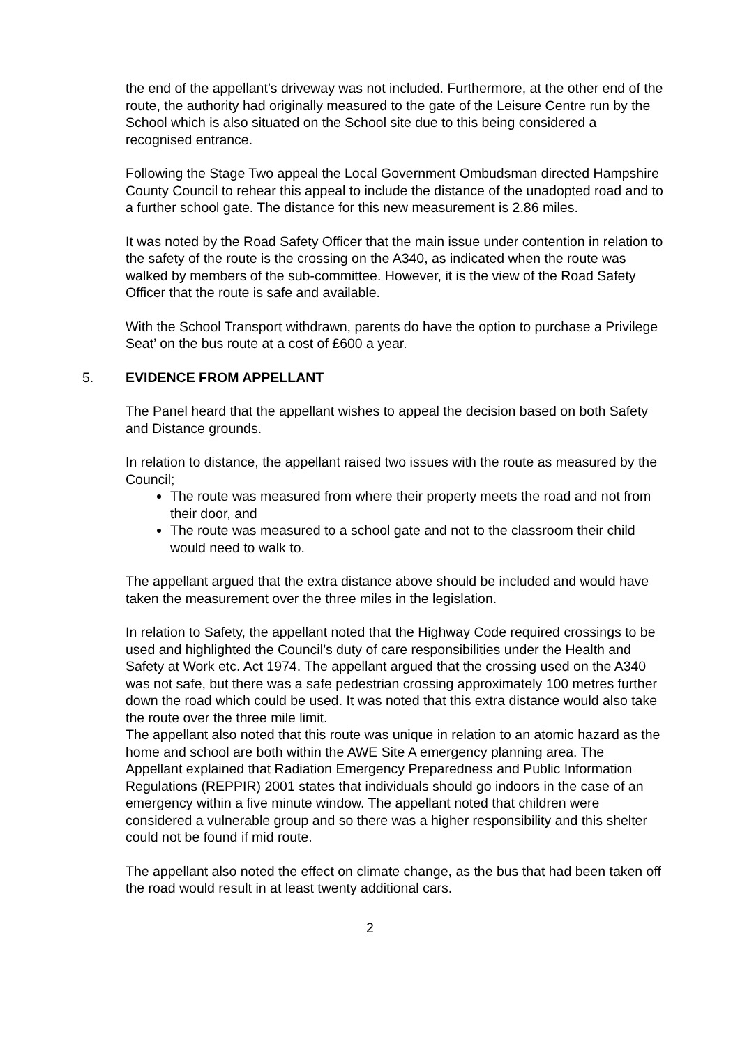the end of the appellant’s driveway was not included. Furthermore, at the other end of the route, the authority had originally measured to the gate of the Leisure Centre run by the School which is also situated on the School site due to this being considered a recognised entrance.
Following the Stage Two appeal the Local Government Ombudsman directed Hampshire County Council to rehear this appeal to include the distance of the unadopted road and to a further school gate. The distance for this new measurement is 2.86 miles.
It was noted by the Road Safety Officer that the main issue under contention in relation to the safety of the route is the crossing on the A340, as indicated when the route was walked by members of the sub-committee. However, it is the view of the Road Safety Officer that the route is safe and available.
With the School Transport withdrawn, parents do have the option to purchase a Privilege Seat’ on the bus route at a cost of £600 a year.
5. EVIDENCE FROM APPELLANT
The Panel heard that the appellant wishes to appeal the decision based on both Safety and Distance grounds.
In relation to distance, the appellant raised two issues with the route as measured by the Council;
The route was measured from where their property meets the road and not from their door, and
The route was measured to a school gate and not to the classroom their child would need to walk to.
The appellant argued that the extra distance above should be included and would have taken the measurement over the three miles in the legislation.
In relation to Safety, the appellant noted that the Highway Code required crossings to be used and highlighted the Council’s duty of care responsibilities under the Health and Safety at Work etc. Act 1974. The appellant argued that the crossing used on the A340 was not safe, but there was a safe pedestrian crossing approximately 100 metres further down the road which could be used. It was noted that this extra distance would also take the route over the three mile limit.
The appellant also noted that this route was unique in relation to an atomic hazard as the home and school are both within the AWE Site A emergency planning area. The Appellant explained that Radiation Emergency Preparedness and Public Information Regulations (REPPIR) 2001 states that individuals should go indoors in the case of an emergency within a five minute window. The appellant noted that children were considered a vulnerable group and so there was a higher responsibility and this shelter could not be found if mid route.
The appellant also noted the effect on climate change, as the bus that had been taken off the road would result in at least twenty additional cars.
2